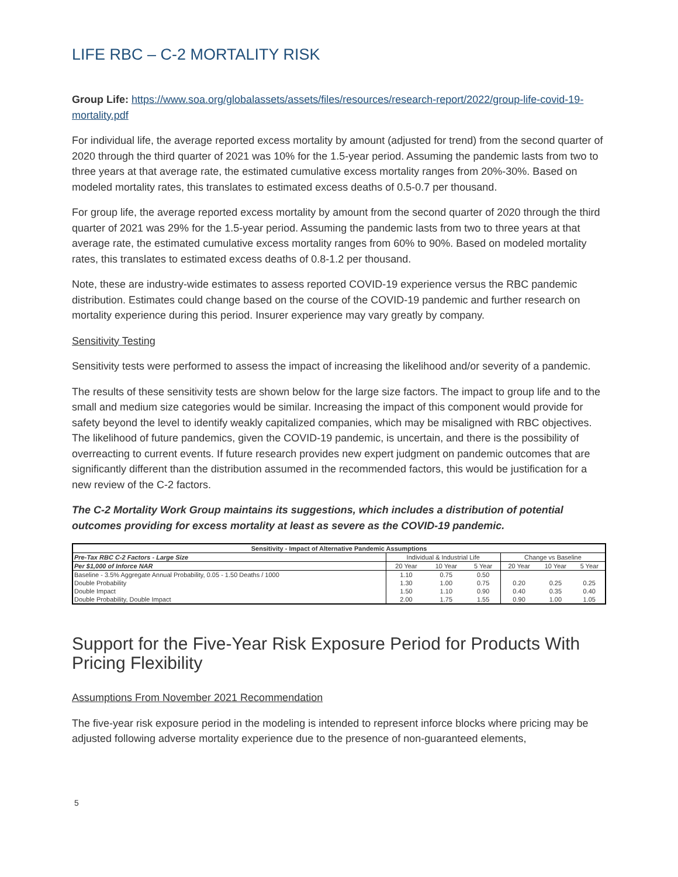LIFE RBC – C-2 MORTALITY RISK
Group Life: https://www.soa.org/globalassets/assets/files/resources/research-report/2022/group-life-covid-19-mortality.pdf
For individual life, the average reported excess mortality by amount (adjusted for trend) from the second quarter of 2020 through the third quarter of 2021 was 10% for the 1.5-year period. Assuming the pandemic lasts from two to three years at that average rate, the estimated cumulative excess mortality ranges from 20%-30%. Based on modeled mortality rates, this translates to estimated excess deaths of 0.5-0.7 per thousand.
For group life, the average reported excess mortality by amount from the second quarter of 2020 through the third quarter of 2021 was 29% for the 1.5-year period. Assuming the pandemic lasts from two to three years at that average rate, the estimated cumulative excess mortality ranges from 60% to 90%. Based on modeled mortality rates, this translates to estimated excess deaths of 0.8-1.2 per thousand.
Note, these are industry-wide estimates to assess reported COVID-19 experience versus the RBC pandemic distribution. Estimates could change based on the course of the COVID-19 pandemic and further research on mortality experience during this period. Insurer experience may vary greatly by company.
Sensitivity Testing
Sensitivity tests were performed to assess the impact of increasing the likelihood and/or severity of a pandemic.
The results of these sensitivity tests are shown below for the large size factors. The impact to group life and to the small and medium size categories would be similar. Increasing the impact of this component would provide for safety beyond the level to identify weakly capitalized companies, which may be misaligned with RBC objectives. The likelihood of future pandemics, given the COVID-19 pandemic, is uncertain, and there is the possibility of overreacting to current events. If future research provides new expert judgment on pandemic outcomes that are significantly different than the distribution assumed in the recommended factors, this would be justification for a new review of the C-2 factors.
The C-2 Mortality Work Group maintains its suggestions, which includes a distribution of potential outcomes providing for excess mortality at least as severe as the COVID-19 pandemic.
| Sensitivity - Impact of Alternative Pandemic Assumptions | | | | | | |
| --- | --- | --- | --- | --- | --- | --- |
| Pre-Tax RBC C-2 Factors - Large Size | Individual & Industrial Life | | | Change vs Baseline | | |
| Per $1,000 of Inforce NAR | 20 Year | 10 Year | 5 Year | 20 Year | 10 Year | 5 Year |
| Baseline - 3.5% Aggregate Annual Probability, 0.05 - 1.50 Deaths / 1000 | 1.10 | 0.75 | 0.50 | | | |
| Double Probability | 1.30 | 1.00 | 0.75 | 0.20 | 0.25 | 0.25 |
| Double Impact | 1.50 | 1.10 | 0.90 | 0.40 | 0.35 | 0.40 |
| Double Probability, Double Impact | 2.00 | 1.75 | 1.55 | 0.90 | 1.00 | 1.05 |
Support for the Five-Year Risk Exposure Period for Products With Pricing Flexibility
Assumptions From November 2021 Recommendation
The five-year risk exposure period in the modeling is intended to represent inforce blocks where pricing may be adjusted following adverse mortality experience due to the presence of non-guaranteed elements,
5